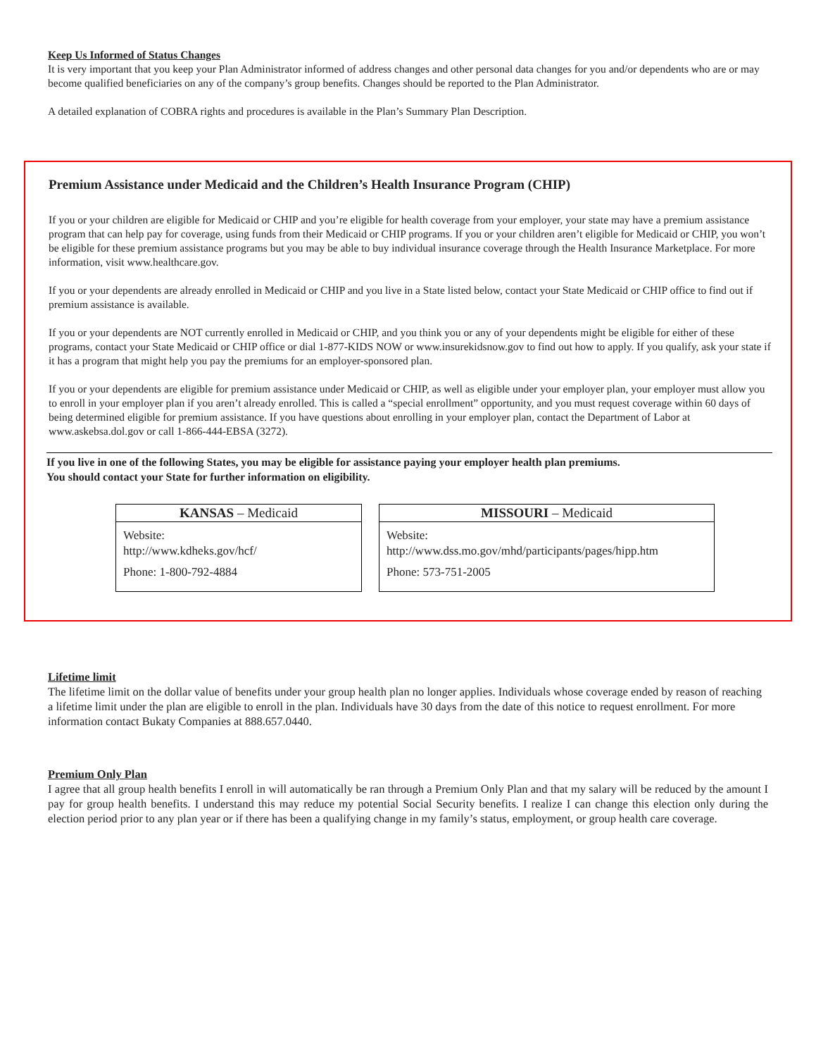Keep Us Informed of Status Changes
It is very important that you keep your Plan Administrator informed of address changes and other personal data changes for you and/or dependents who are or may become qualified beneficiaries on any of the company’s group benefits. Changes should be reported to the Plan Administrator.
A detailed explanation of COBRA rights and procedures is available in the Plan’s Summary Plan Description.
Premium Assistance under Medicaid and the Children’s Health Insurance Program (CHIP)
If you or your children are eligible for Medicaid or CHIP and you’re eligible for health coverage from your employer, your state may have a premium assistance program that can help pay for coverage, using funds from their Medicaid or CHIP programs. If you or your children aren’t eligible for Medicaid or CHIP, you won’t be eligible for these premium assistance programs but you may be able to buy individual insurance coverage through the Health Insurance Marketplace. For more information, visit www.healthcare.gov.
If you or your dependents are already enrolled in Medicaid or CHIP and you live in a State listed below, contact your State Medicaid or CHIP office to find out if premium assistance is available.
If you or your dependents are NOT currently enrolled in Medicaid or CHIP, and you think you or any of your dependents might be eligible for either of these programs, contact your State Medicaid or CHIP office or dial 1-877-KIDS NOW or www.insurekidsnow.gov to find out how to apply. If you qualify, ask your state if it has a program that might help you pay the premiums for an employer-sponsored plan.
If you or your dependents are eligible for premium assistance under Medicaid or CHIP, as well as eligible under your employer plan, your employer must allow you to enroll in your employer plan if you aren’t already enrolled. This is called a “special enrollment” opportunity, and you must request coverage within 60 days of being determined eligible for premium assistance. If you have questions about enrolling in your employer plan, contact the Department of Labor at www.askebsa.dol.gov or call 1-866-444-EBSA (3272).
If you live in one of the following States, you may be eligible for assistance paying your employer health plan premiums.
You should contact your State for further information on eligibility.
| KANSAS – Medicaid |
| --- |
| Website: http://www.kdheks.gov/hcf/ Phone: 1-800-792-4884 |
| MISSOURI – Medicaid |
| --- |
| Website: http://www.dss.mo.gov/mhd/participants/pages/hipp.htm Phone: 573-751-2005 |
Lifetime limit
The lifetime limit on the dollar value of benefits under your group health plan no longer applies. Individuals whose coverage ended by reason of reaching a lifetime limit under the plan are eligible to enroll in the plan. Individuals have 30 days from the date of this notice to request enrollment. For more information contact Bukaty Companies at 888.657.0440.
Premium Only Plan
I agree that all group health benefits I enroll in will automatically be ran through a Premium Only Plan and that my salary will be reduced by the amount I pay for group health benefits. I understand this may reduce my potential Social Security benefits. I realize I can change this election only during the election period prior to any plan year or if there has been a qualifying change in my family’s status, employment, or group health care coverage.